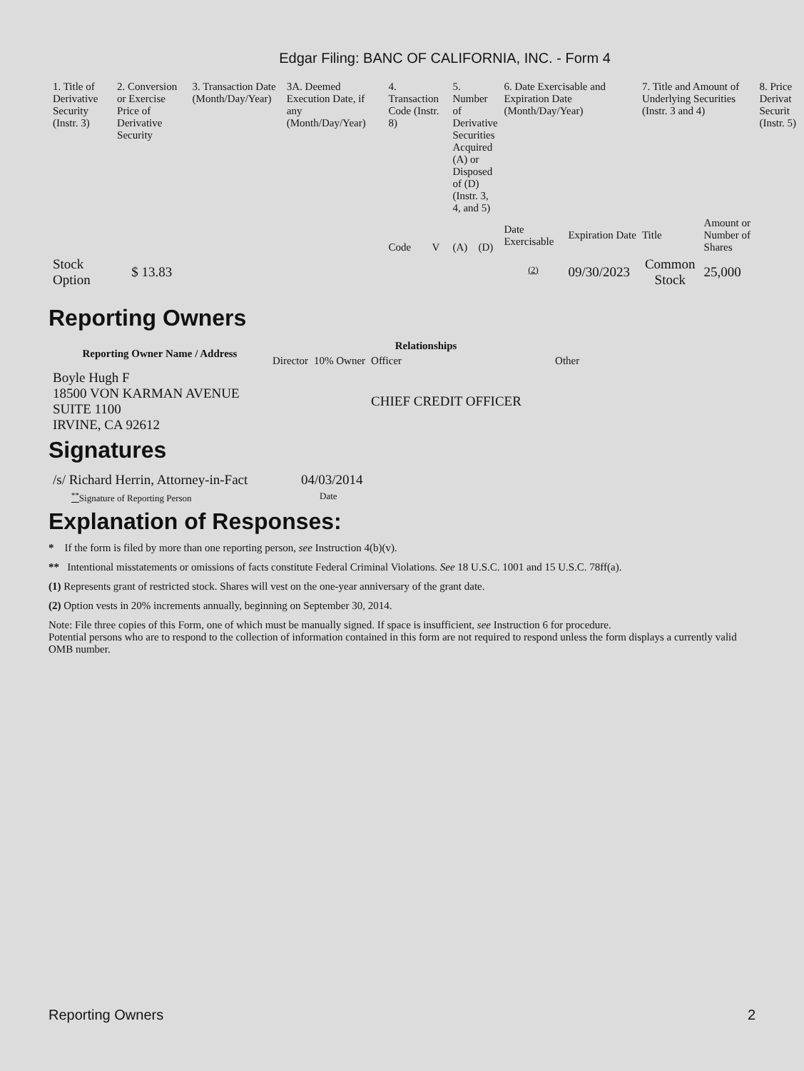Edgar Filing: BANC OF CALIFORNIA, INC. - Form 4
| 1. Title of Derivative Security (Instr. 3) | 2. Conversion or Exercise Price of Derivative Security | 3. Transaction Date (Month/Day/Year) | 3A. Deemed Execution Date, if any (Month/Day/Year) | 4. Transaction Code (Instr. 8) | | 5. Number of Derivative Securities Acquired (A) or Disposed of (D) (Instr. 3, 4, and 5) | | 6. Date Exercisable and Expiration Date (Month/Day/Year) | | 7. Title and Amount of Underlying Securities (Instr. 3 and 4) | | 8. Price Derivat Securit (Instr. 5) |
| --- | --- | --- | --- | --- | --- | --- | --- | --- | --- | --- | --- | --- |
| | | | | Code | V | (A) | (D) | Date Exercisable | Expiration Date | Title | Amount or Number of Shares | |
| Stock Option | $ 13.83 | | | | | | | <sup>(2)</sup> | 09/30/2023 | Common Stock | 25,000 | |
Reporting Owners
| Reporting Owner Name / Address | Relationships | | | |
| --- | --- | --- | --- | --- |
| | Director | 10% Owner | Officer | Other |
| Boyle Hugh F 18500 VON KARMAN AVENUE SUITE 1100 IRVINE, CA 92612 | | | CHIEF CREDIT OFFICER | |
Signatures
| /s/ Richard Herrin, Attorney-in-Fact | 04/03/2014 |
| <sup>**</sup> Signature of Reporting Person | Date |
Explanation of Responses:
* If the form is filed by more than one reporting person, see Instruction 4(b)(v).
** Intentional misstatements or omissions of facts constitute Federal Criminal Violations. See 18 U.S.C. 1001 and 15 U.S.C. 78ff(a).
(1) Represents grant of restricted stock. Shares will vest on the one-year anniversary of the grant date.
(2) Option vests in 20% increments annually, beginning on September 30, 2014.
Note: File three copies of this Form, one of which must be manually signed. If space is insufficient, see Instruction 6 for procedure.
Potential persons who are to respond to the collection of information contained in this form are not required to respond unless the form displays a currently valid OMB number.
Reporting Owners 2